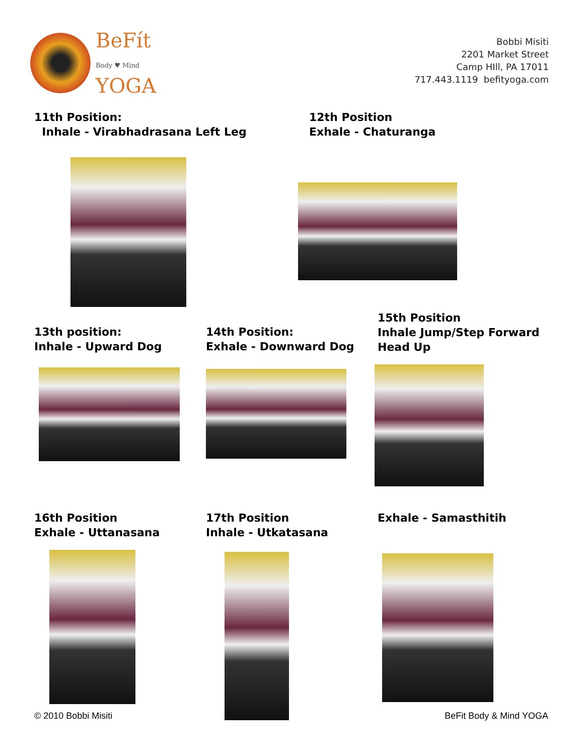BeFít
Body ♥ Mind
YOGA
Bobbi Misiti
2201 Market Street
Camp HIll, PA 17011
717.443.1119 befityoga.com
11th Position:
Inhale - Virabhadrasana Left Leg
12th Position
Exhale - Chaturanga
13th position:
Inhale - Upward Dog
14th Position:
Exhale - Downward Dog
15th Position
Inhale Jump/Step Forward
Head Up
16th Position
Exhale - Uttanasana
17th Position
Inhale - Utkatasana
Exhale - Samasthitih
© 2010 Bobbi Misiti BeFit Body & Mind YOGA